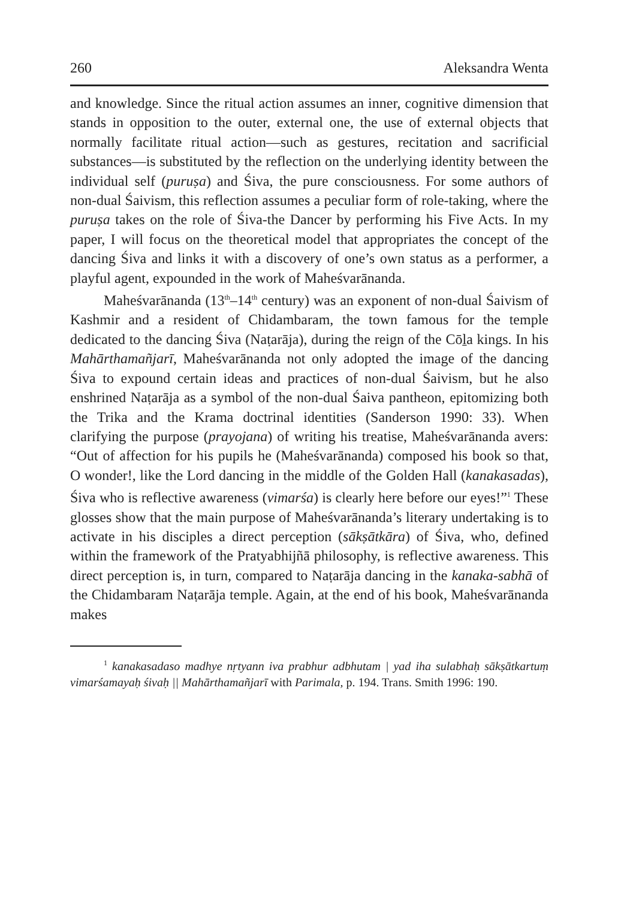260 Aleksandra Wenta
and knowledge. Since the ritual action assumes an inner, cognitive dimension that stands in opposition to the outer, external one, the use of external objects that normally facilitate ritual action—such as gestures, recitation and sacrificial substances—is substituted by the reflection on the underlying identity between the individual self (puruṣa) and Śiva, the pure consciousness. For some authors of non-dual Śaivism, this reflection assumes a peculiar form of role-taking, where the puruṣa takes on the role of Śiva-the Dancer by performing his Five Acts. In my paper, I will focus on the theoretical model that appropriates the concept of the dancing Śiva and links it with a discovery of one’s own status as a performer, a playful agent, expounded in the work of Maheśvarānanda.
Maheśvarānanda (13<sup>th</sup>–14<sup>th</sup> century) was an exponent of non-dual Śaivism of Kashmir and a resident of Chidambaram, the town famous for the temple dedicated to the dancing Śiva (Naṭarāja), during the reign of the Cōḻa kings. In his Mahārthamañjarī, Maheśvarānanda not only adopted the image of the dancing Śiva to expound certain ideas and practices of non-dual Śaivism, but he also enshrined Naṭarāja as a symbol of the non-dual Śaiva pantheon, epitomizing both the Trika and the Krama doctrinal identities (Sanderson 1990: 33). When clarifying the purpose (prayojana) of writing his treatise, Maheśvarānanda avers: “Out of affection for his pupils he (Maheśvarānanda) composed his book so that, O wonder!, like the Lord dancing in the middle of the Golden Hall (kanakasadas), Śiva who is reflective awareness (vimarśa) is clearly here before our eyes!”<sup>1</sup> These glosses show that the main purpose of Maheśvarānanda’s literary undertaking is to activate in his disciples a direct perception (sākṣātkāra) of Śiva, who, defined within the framework of the Pratyabhijñā philosophy, is reflective awareness. This direct perception is, in turn, compared to Naṭarāja dancing in the kanaka-sabhā of the Chidambaram Naṭarāja temple. Again, at the end of his book, Maheśvarānanda makes
<sup>1</sup> kanakasadaso madhye nṛtyann iva prabhur adbhutam | yad iha sulabhaḥ sākṣātkartuṃ vimarśamayaḥ śivaḥ || Mahārthamañjarī with Parimala, p. 194. Trans. Smith 1996: 190.